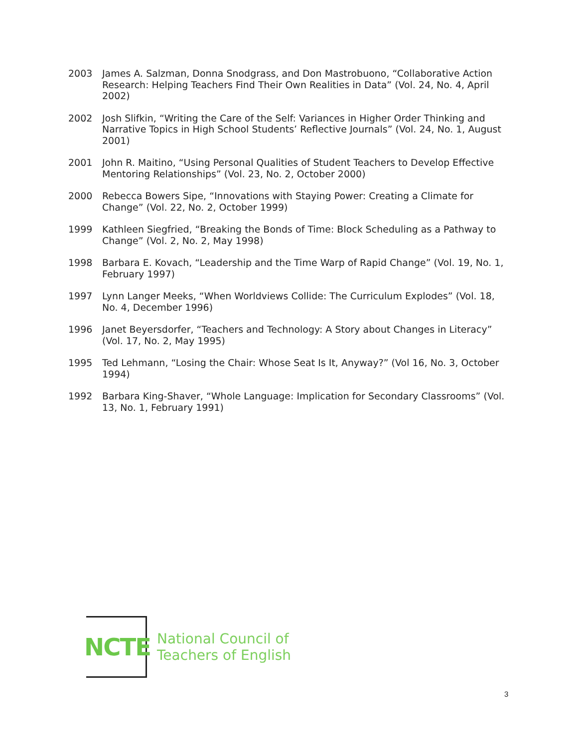2003 James A. Salzman, Donna Snodgrass, and Don Mastrobuono, “Collaborative Action Research: Helping Teachers Find Their Own Realities in Data” (Vol. 24, No. 4, April 2002)
2002 Josh Slifkin, “Writing the Care of the Self: Variances in Higher Order Thinking and Narrative Topics in High School Students’ Reflective Journals” (Vol. 24, No. 1, August 2001)
2001 John R. Maitino, “Using Personal Qualities of Student Teachers to Develop Effective Mentoring Relationships” (Vol. 23, No. 2, October 2000)
2000 Rebecca Bowers Sipe, “Innovations with Staying Power: Creating a Climate for Change” (Vol. 22, No. 2, October 1999)
1999 Kathleen Siegfried, “Breaking the Bonds of Time: Block Scheduling as a Pathway to Change” (Vol. 2, No. 2, May 1998)
1998 Barbara E. Kovach, “Leadership and the Time Warp of Rapid Change” (Vol. 19, No. 1, February 1997)
1997 Lynn Langer Meeks, “When Worldviews Collide: The Curriculum Explodes” (Vol. 18, No. 4, December 1996)
1996 Janet Beyersdorfer, “Teachers and Technology: A Story about Changes in Literacy” (Vol. 17, No. 2, May 1995)
1995 Ted Lehmann, “Losing the Chair: Whose Seat Is It, Anyway?” (Vol 16, No. 3, October 1994)
1992 Barbara King-Shaver, “Whole Language: Implication for Secondary Classrooms” (Vol. 13, No. 1, February 1991)
NCTE
National Council of
Teachers of English
3